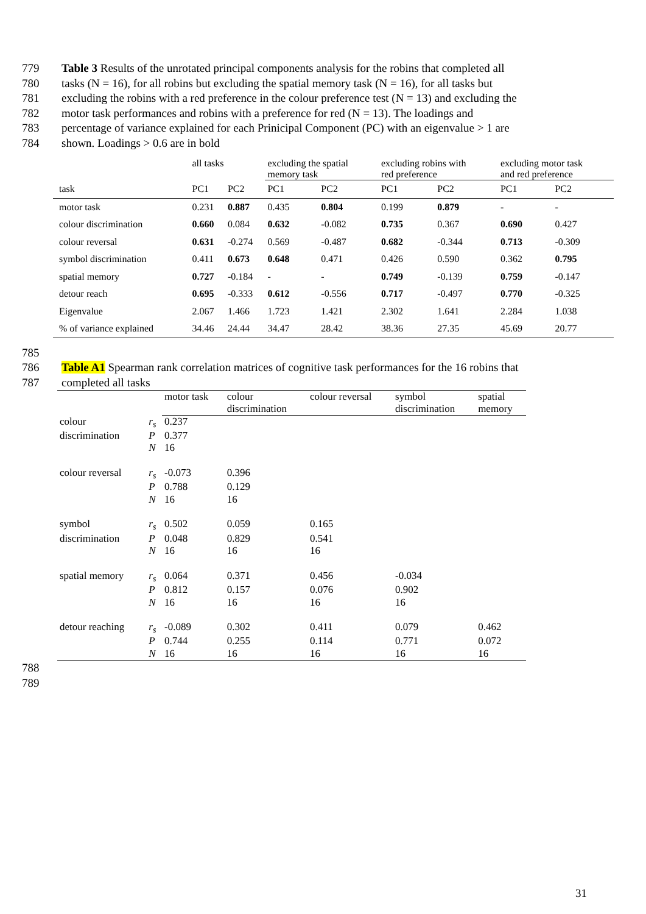779 Table 3 Results of the unrotated principal components analysis for the robins that completed all
780 tasks (N = 16), for all robins but excluding the spatial memory task (N = 16), for all tasks but
781 excluding the robins with a red preference in the colour preference test (N = 13) and excluding the
782 motor task performances and robins with a preference for red (N = 13). The loadings and
783 percentage of variance explained for each Prinicipal Component (PC) with an eigenvalue > 1 are
784 shown. Loadings > 0.6 are in bold
| | all tasks | | excluding the spatial memory task | | excluding robins with red preference | | excluding motor task and red preference | |
| --- | --- | --- | --- | --- | --- | --- | --- | --- |
| task | PC1 | PC2 | PC1 | PC2 | PC1 | PC2 | PC1 | PC2 |
| motor task | 0.231 | 0.887 | 0.435 | 0.804 | 0.199 | 0.879 | - | - |
| colour discrimination | 0.660 | 0.084 | 0.632 | -0.082 | 0.735 | 0.367 | 0.690 | 0.427 |
| colour reversal | 0.631 | -0.274 | 0.569 | -0.487 | 0.682 | -0.344 | 0.713 | -0.309 |
| symbol discrimination | 0.411 | 0.673 | 0.648 | 0.471 | 0.426 | 0.590 | 0.362 | 0.795 |
| spatial memory | 0.727 | -0.184 | - | - | 0.749 | -0.139 | 0.759 | -0.147 |
| detour reach | 0.695 | -0.333 | 0.612 | -0.556 | 0.717 | -0.497 | 0.770 | -0.325 |
| Eigenvalue | 2.067 | 1.466 | 1.723 | 1.421 | 2.302 | 1.641 | 2.284 | 1.038 |
| % of variance explained | 34.46 | 24.44 | 34.47 | 28.42 | 38.36 | 27.35 | 45.69 | 20.77 |
785
786 Table A1 Spearman rank correlation matrices of cognitive task performances for the 16 robins that
787 completed all tasks
| | | motor task | colour discrimination | colour reversal | symbol discrimination | spatial memory |
| colour | r<sub>s</sub> | 0.237 | | | | |
| discrimination | P | 0.377 | | | | |
| | N | 16 | | | | |
| colour reversal | r<sub>s</sub> | -0.073 | 0.396 | | | |
| | P | 0.788 | 0.129 | | | |
| | N | 16 | 16 | | | |
| symbol | r<sub>s</sub> | 0.502 | 0.059 | 0.165 | | |
| discrimination | P | 0.048 | 0.829 | 0.541 | | |
| | N | 16 | 16 | 16 | | |
| spatial memory | r<sub>s</sub> | 0.064 | 0.371 | 0.456 | -0.034 | |
| | P | 0.812 | 0.157 | 0.076 | 0.902 | |
| | N | 16 | 16 | 16 | 16 | |
| detour reaching | r<sub>s</sub> | -0.089 | 0.302 | 0.411 | 0.079 | 0.462 |
| | P | 0.744 | 0.255 | 0.114 | 0.771 | 0.072 |
| | N | 16 | 16 | 16 | 16 | 16 |
788
789
31